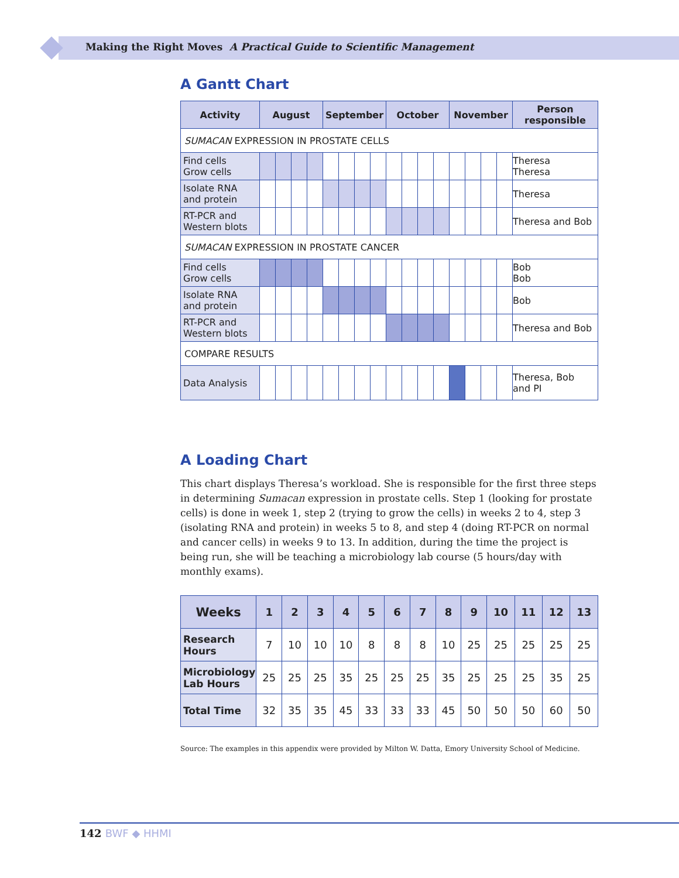Making the Right Moves A Practical Guide to Scientific Management
A Gantt Chart
| Activity | August | | | | September | | | | October | | | | November | | | | Person responsible |
| --- | --- | --- | --- | --- | --- | --- | --- | --- | --- | --- | --- | --- | --- | --- | --- | --- | --- |
| SUMACAN EXPRESSION IN PROSTATE CELLS | | | | | | | | | | | | | | | | | |
| Find cells Grow cells | | | | | | | | | | | | | | | | | Theresa Theresa |
| Isolate RNA and protein | | | | | | | | | | | | | | | | | Theresa |
| RT-PCR and Western blots | | | | | | | | | | | | | | | | | Theresa and Bob |
| SUMACAN EXPRESSION IN PROSTATE CANCER | | | | | | | | | | | | | | | | | |
| Find cells Grow cells | | | | | | | | | | | | | | | | | Bob Bob |
| Isolate RNA and protein | | | | | | | | | | | | | | | | | Bob |
| RT-PCR and Western blots | | | | | | | | | | | | | | | | | Theresa and Bob |
| COMPARE RESULTS | | | | | | | | | | | | | | | | | |
| Data Analysis | | | | | | | | | | | | | | | | | Theresa, Bob and PI |
A Loading Chart
This chart displays Theresa’s workload. She is responsible for the first three steps in determining Sumacan expression in prostate cells. Step 1 (looking for prostate cells) is done in week 1, step 2 (trying to grow the cells) in weeks 2 to 4, step 3 (isolating RNA and protein) in weeks 5 to 8, and step 4 (doing RT-PCR on normal and cancer cells) in weeks 9 to 13. In addition, during the time the project is being run, she will be teaching a microbiology lab course (5 hours/day with monthly exams).
| Weeks | 1 | 2 | 3 | 4 | 5 | 6 | 7 | 8 | 9 | 10 | 11 | 12 | 13 |
| --- | --- | --- | --- | --- | --- | --- | --- | --- | --- | --- | --- | --- | --- |
| Research Hours | 7 | 10 | 10 | 10 | 8 | 8 | 8 | 10 | 25 | 25 | 25 | 25 | 25 |
| Microbiology Lab Hours | 25 | 25 | 25 | 35 | 25 | 25 | 25 | 35 | 25 | 25 | 25 | 35 | 25 |
| Total Time | 32 | 35 | 35 | 45 | 33 | 33 | 33 | 45 | 50 | 50 | 50 | 60 | 50 |
Source: The examples in this appendix were provided by Milton W. Datta, Emory University School of Medicine.
142 BWF ◆ HHMI